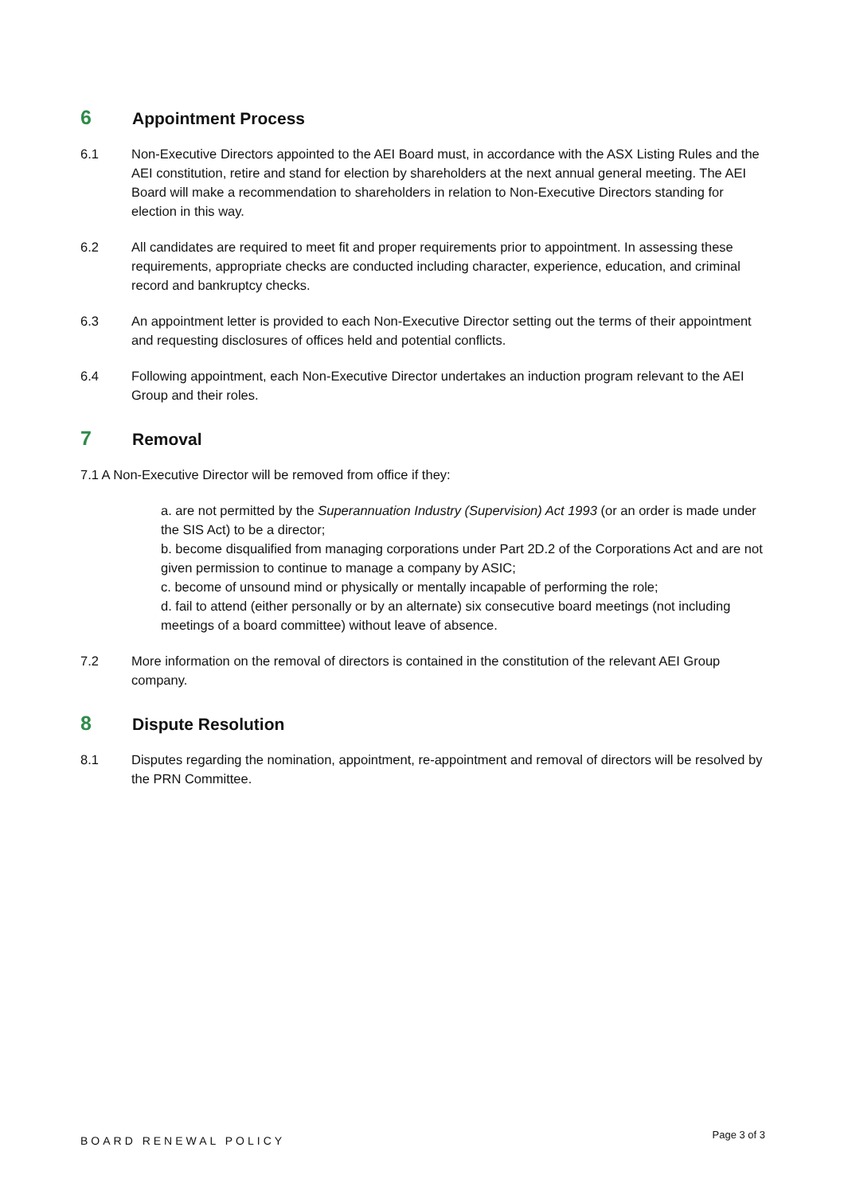6 Appointment Process
6.1 Non-Executive Directors appointed to the AEI Board must, in accordance with the ASX Listing Rules and the AEI constitution, retire and stand for election by shareholders at the next annual general meeting. The AEI Board will make a recommendation to shareholders in relation to Non-Executive Directors standing for election in this way.
6.2 All candidates are required to meet fit and proper requirements prior to appointment. In assessing these requirements, appropriate checks are conducted including character, experience, education, and criminal record and bankruptcy checks.
6.3 An appointment letter is provided to each Non-Executive Director setting out the terms of their appointment and requesting disclosures of offices held and potential conflicts.
6.4 Following appointment, each Non-Executive Director undertakes an induction program relevant to the AEI Group and their roles.
7 Removal
7.1 A Non-Executive Director will be removed from office if they:
a. are not permitted by the Superannuation Industry (Supervision) Act 1993 (or an order is made under the SIS Act) to be a director;
b. become disqualified from managing corporations under Part 2D.2 of the Corporations Act and are not given permission to continue to manage a company by ASIC;
c. become of unsound mind or physically or mentally incapable of performing the role;
d. fail to attend (either personally or by an alternate) six consecutive board meetings (not including meetings of a board committee) without leave of absence.
7.2 More information on the removal of directors is contained in the constitution of the relevant AEI Group company.
8 Dispute Resolution
8.1 Disputes regarding the nomination, appointment, re-appointment and removal of directors will be resolved by the PRN Committee.
BOARD RENEWAL POLICY Page 3 of 3